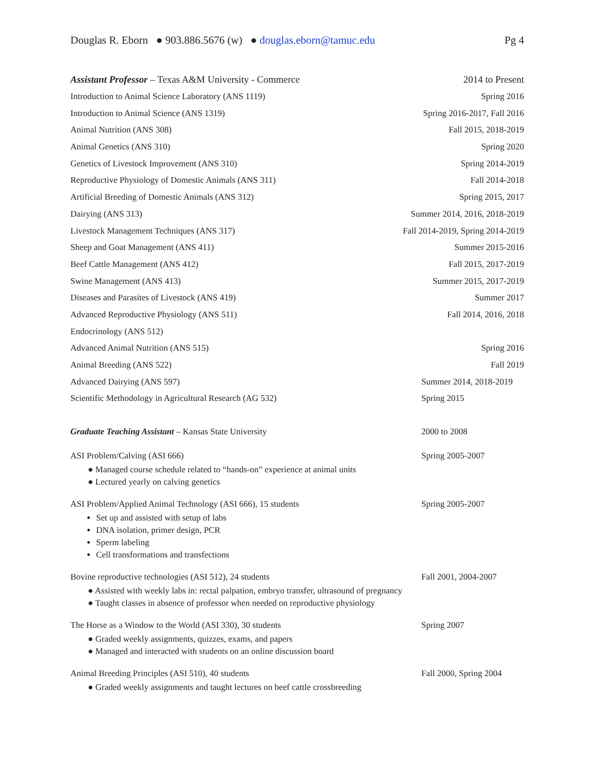Douglas R. Eborn ● 903.886.5676 (w) ● douglas.eborn@tamuc.edu Pg 4
Assistant Professor – Texas A&M University - Commerce 2014 to Present
Introduction to Animal Science Laboratory (ANS 1119) Spring 2016
Introduction to Animal Science (ANS 1319) Spring 2016-2017, Fall 2016
Animal Nutrition (ANS 308) Fall 2015, 2018-2019
Animal Genetics (ANS 310) Spring 2020
Genetics of Livestock Improvement (ANS 310) Spring 2014-2019
Reproductive Physiology of Domestic Animals (ANS 311) Fall 2014-2018
Artificial Breeding of Domestic Animals (ANS 312) Spring 2015, 2017
Dairying (ANS 313) Summer 2014, 2016, 2018-2019
Livestock Management Techniques (ANS 317) Fall 2014-2019, Spring 2014-2019
Sheep and Goat Management (ANS 411) Summer 2015-2016
Beef Cattle Management (ANS 412) Fall 2015, 2017-2019
Swine Management (ANS 413) Summer 2015, 2017-2019
Diseases and Parasites of Livestock (ANS 419) Summer 2017
Advanced Reproductive Physiology (ANS 511) Fall 2014, 2016, 2018
Endocrinology (ANS 512)
Advanced Animal Nutrition (ANS 515) Spring 2016
Animal Breeding (ANS 522) Fall 2019
Advanced Dairying (ANS 597) Summer 2014, 2018-2019
Scientific Methodology in Agricultural Research (AG 532) Spring 2015
Graduate Teaching Assistant – Kansas State University 2000 to 2008
ASI Problem/Calving (ASI 666) Spring 2005-2007
● Managed course schedule related to “hands-on” experience at animal units
● Lectured yearly on calving genetics
ASI Problem/Applied Animal Technology (ASI 666), 15 students Spring 2005-2007
Set up and assisted with setup of labs
DNA isolation, primer design, PCR
Sperm labeling
Cell transformations and transfections
Bovine reproductive technologies (ASI 512), 24 students Fall 2001, 2004-2007
● Assisted with weekly labs in: rectal palpation, embryo transfer, ultrasound of pregnancy
● Taught classes in absence of professor when needed on reproductive physiology
The Horse as a Window to the World (ASI 330), 30 students Spring 2007
● Graded weekly assignments, quizzes, exams, and papers
● Managed and interacted with students on an online discussion board
Animal Breeding Principles (ASI 510), 40 students Fall 2000, Spring 2004
● Graded weekly assignments and taught lectures on beef cattle crossbreeding